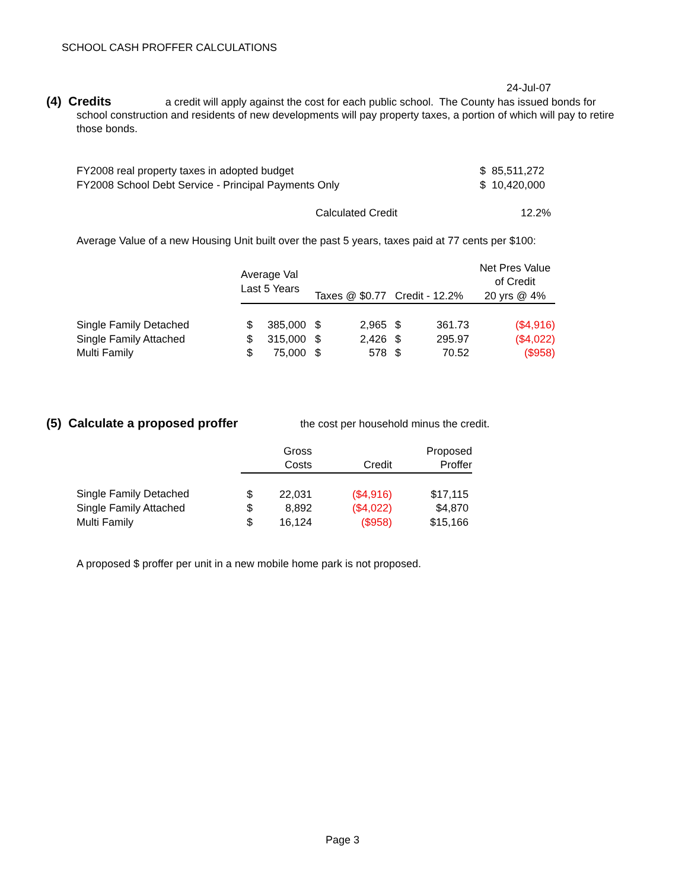SCHOOL CASH PROFFER CALCULATIONS
24-Jul-07
(4) Credits a credit will apply against the cost for each public school. The County has issued bonds for
school construction and residents of new developments will pay property taxes, a portion of which will pay to retire those bonds.
| FY2008 real property taxes in adopted budget | $ 85,511,272 |
| FY2008 School Debt Service - Principal Payments Only | $ 10,420,000 |
| Calculated Credit | 12.2% |
Average Value of a new Housing Unit built over the past 5 years, taxes paid at 77 cents per $100:
| | Average Val Last 5 Years | Taxes @ $0.77 | Credit - 12.2% | Net Pres Value of Credit 20 yrs @ 4% |
| --- | --- | --- | --- | --- |
| Single Family Detached | $ 385,000 | $ 2,965 | $ 361.73 | ($4,916) |
| Single Family Attached | $ 315,000 | $ 2,426 | $ 295.97 | ($4,022) |
| Multi Family | $ 75,000 | $ 578 | $ 70.52 | ($958) |
(5) Calculate a proposed proffer the cost per household minus the credit.
| | Gross Costs | Credit | Proposed Proffer |
| --- | --- | --- | --- |
| Single Family Detached | $ 22,031 | ($4,916) | $17,115 |
| Single Family Attached | $ 8,892 | ($4,022) | $4,870 |
| Multi Family | $ 16,124 | ($958) | $15,166 |
A proposed $ proffer per unit in a new mobile home park is not proposed.
Page 3